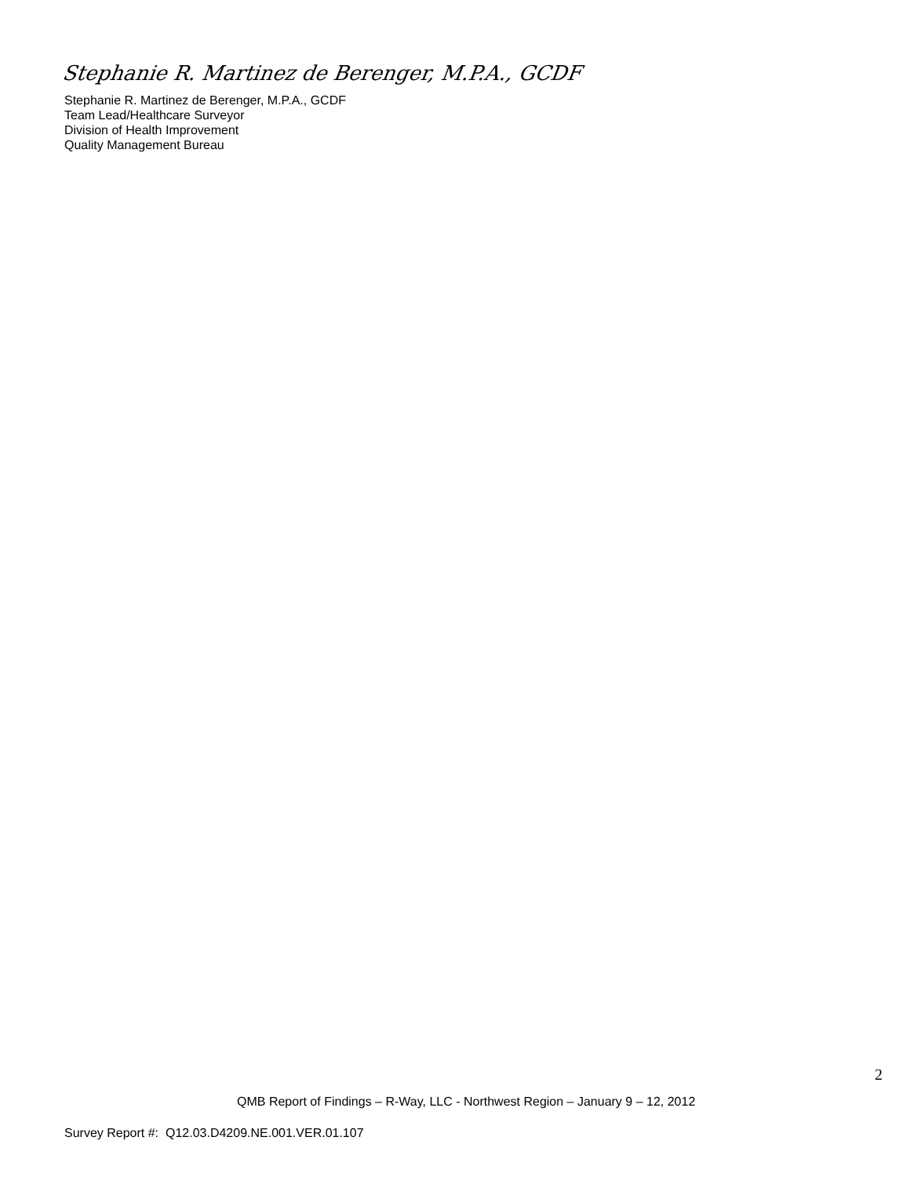Stephanie R. Martinez de Berenger, M.P.A., GCDF
Stephanie R. Martinez de Berenger, M.P.A., GCDF
Team Lead/Healthcare Surveyor
Division of Health Improvement
Quality Management Bureau
2
QMB Report of Findings – R-Way, LLC - Northwest Region – January 9 – 12, 2012
Survey Report #: Q12.03.D4209.NE.001.VER.01.107